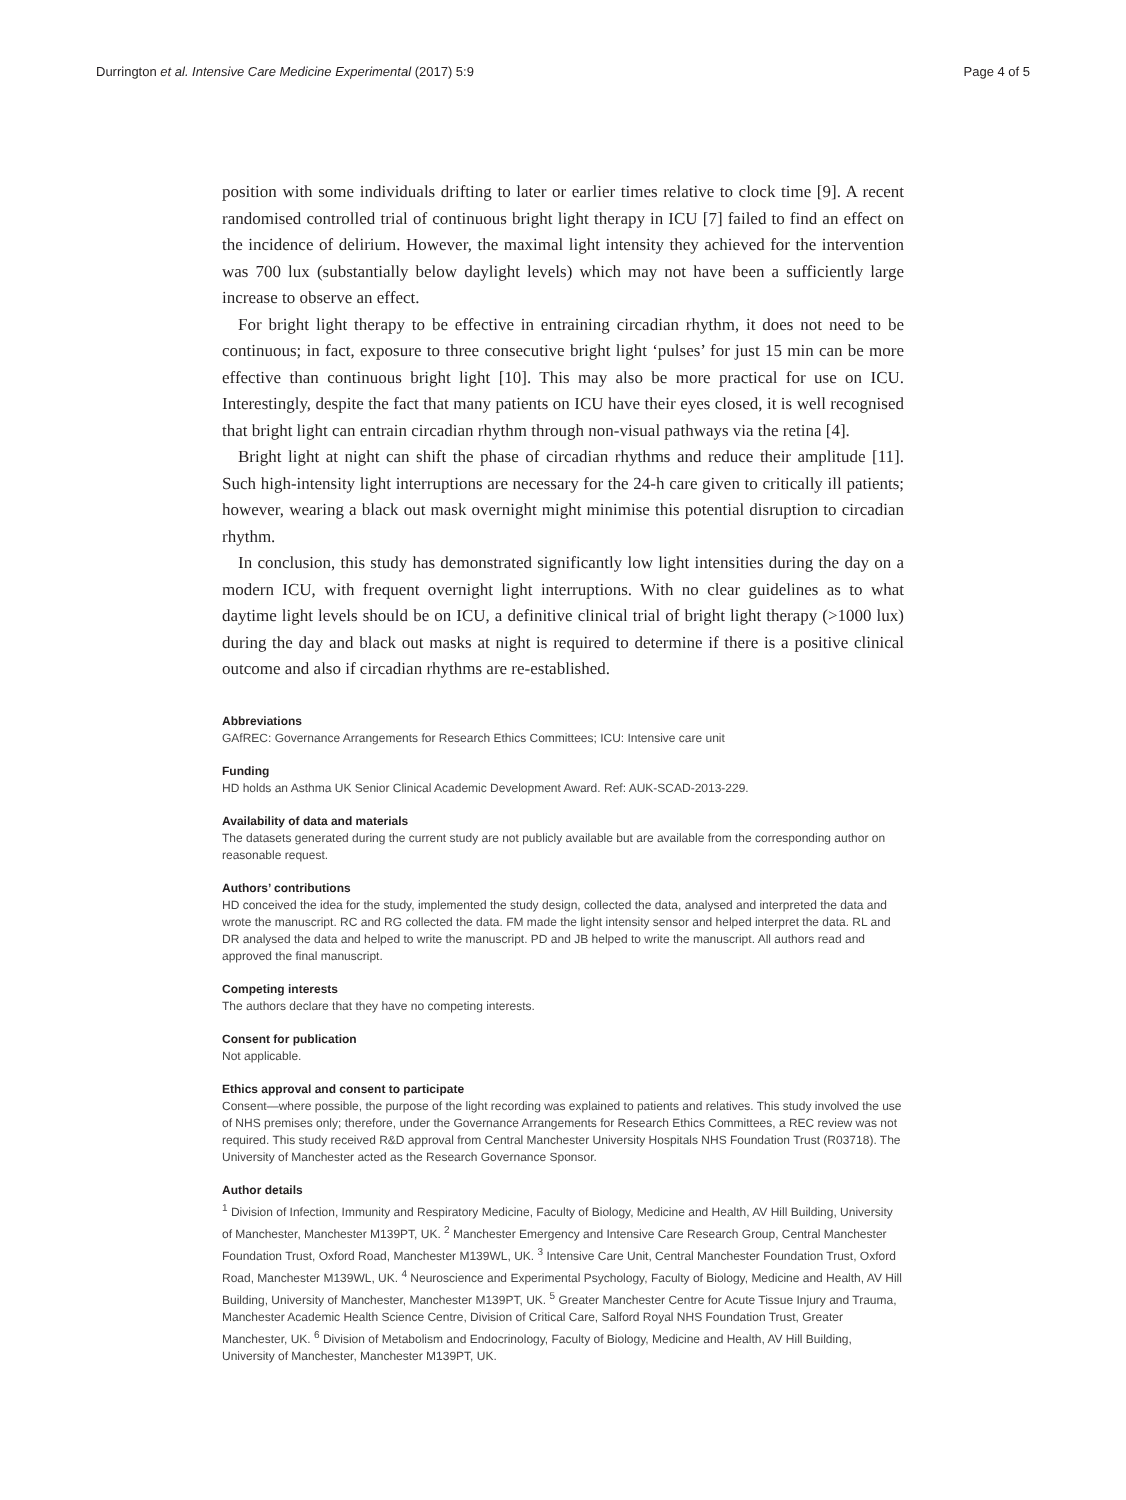Durrington et al. Intensive Care Medicine Experimental (2017) 5:9 Page 4 of 5
position with some individuals drifting to later or earlier times relative to clock time [9]. A recent randomised controlled trial of continuous bright light therapy in ICU [7] failed to find an effect on the incidence of delirium. However, the maximal light intensity they achieved for the intervention was 700 lux (substantially below daylight levels) which may not have been a sufficiently large increase to observe an effect.
For bright light therapy to be effective in entraining circadian rhythm, it does not need to be continuous; in fact, exposure to three consecutive bright light ‘pulses’ for just 15 min can be more effective than continuous bright light [10]. This may also be more practical for use on ICU. Interestingly, despite the fact that many patients on ICU have their eyes closed, it is well recognised that bright light can entrain circadian rhythm through non-visual pathways via the retina [4].
Bright light at night can shift the phase of circadian rhythms and reduce their amplitude [11]. Such high-intensity light interruptions are necessary for the 24-h care given to critically ill patients; however, wearing a black out mask overnight might minimise this potential disruption to circadian rhythm.
In conclusion, this study has demonstrated significantly low light intensities during the day on a modern ICU, with frequent overnight light interruptions. With no clear guidelines as to what daytime light levels should be on ICU, a definitive clinical trial of bright light therapy (>1000 lux) during the day and black out masks at night is required to determine if there is a positive clinical outcome and also if circadian rhythms are re-established.
Abbreviations
GAfREC: Governance Arrangements for Research Ethics Committees; ICU: Intensive care unit
Funding
HD holds an Asthma UK Senior Clinical Academic Development Award. Ref: AUK-SCAD-2013-229.
Availability of data and materials
The datasets generated during the current study are not publicly available but are available from the corresponding author on reasonable request.
Authors’ contributions
HD conceived the idea for the study, implemented the study design, collected the data, analysed and interpreted the data and wrote the manuscript. RC and RG collected the data. FM made the light intensity sensor and helped interpret the data. RL and DR analysed the data and helped to write the manuscript. PD and JB helped to write the manuscript. All authors read and approved the final manuscript.
Competing interests
The authors declare that they have no competing interests.
Consent for publication
Not applicable.
Ethics approval and consent to participate
Consent—where possible, the purpose of the light recording was explained to patients and relatives. This study involved the use of NHS premises only; therefore, under the Governance Arrangements for Research Ethics Committees, a REC review was not required. This study received R&D approval from Central Manchester University Hospitals NHS Foundation Trust (R03718). The University of Manchester acted as the Research Governance Sponsor.
Author details
<sup>1</sup> Division of Infection, Immunity and Respiratory Medicine, Faculty of Biology, Medicine and Health, AV Hill Building, University of Manchester, Manchester M139PT, UK. <sup>2</sup> Manchester Emergency and Intensive Care Research Group, Central Manchester Foundation Trust, Oxford Road, Manchester M139WL, UK. <sup>3</sup> Intensive Care Unit, Central Manchester Foundation Trust, Oxford Road, Manchester M139WL, UK. <sup>4</sup> Neuroscience and Experimental Psychology, Faculty of Biology, Medicine and Health, AV Hill Building, University of Manchester, Manchester M139PT, UK. <sup>5</sup> Greater Manchester Centre for Acute Tissue Injury and Trauma, Manchester Academic Health Science Centre, Division of Critical Care, Salford Royal NHS Foundation Trust, Greater Manchester, UK. <sup>6</sup> Division of Metabolism and Endocrinology, Faculty of Biology, Medicine and Health, AV Hill Building, University of Manchester, Manchester M139PT, UK.